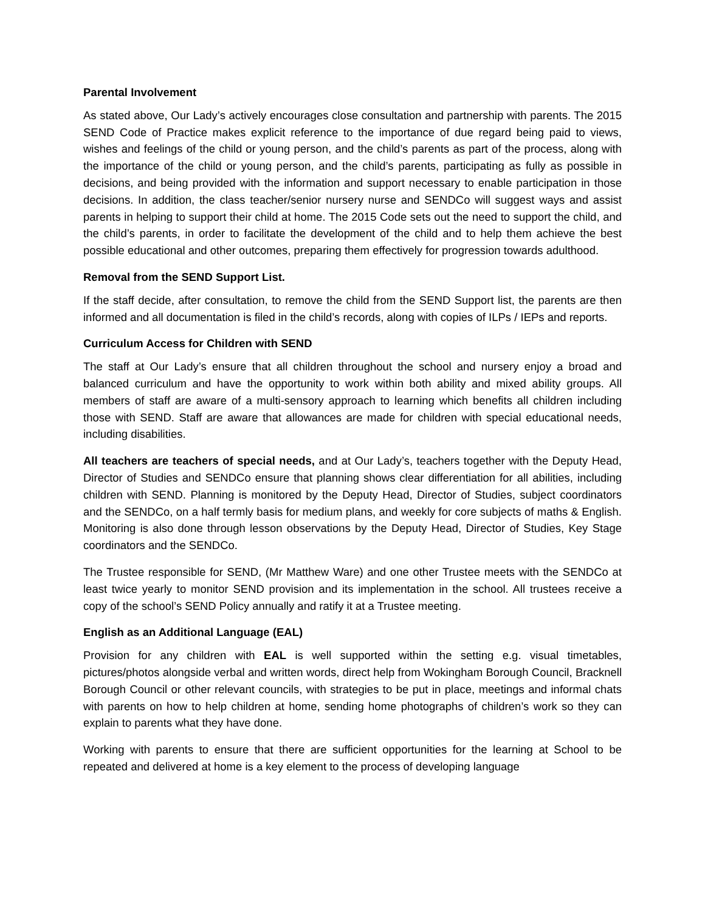Parental Involvement
As stated above, Our Lady’s actively encourages close consultation and partnership with parents. The 2015 SEND Code of Practice makes explicit reference to the importance of due regard being paid to views, wishes and feelings of the child or young person, and the child’s parents as part of the process, along with the importance of the child or young person, and the child’s parents, participating as fully as possible in decisions, and being provided with the information and support necessary to enable participation in those decisions. In addition, the class teacher/senior nursery nurse and SENDCo will suggest ways and assist parents in helping to support their child at home. The 2015 Code sets out the need to support the child, and the child’s parents, in order to facilitate the development of the child and to help them achieve the best possible educational and other outcomes, preparing them effectively for progression towards adulthood.
Removal from the SEND Support List.
If the staff decide, after consultation, to remove the child from the SEND Support list, the parents are then informed and all documentation is filed in the child’s records, along with copies of ILPs / IEPs and reports.
Curriculum Access for Children with SEND
The staff at Our Lady’s ensure that all children throughout the school and nursery enjoy a broad and balanced curriculum and have the opportunity to work within both ability and mixed ability groups. All members of staff are aware of a multi-sensory approach to learning which benefits all children including those with SEND. Staff are aware that allowances are made for children with special educational needs, including disabilities.
All teachers are teachers of special needs, and at Our Lady’s, teachers together with the Deputy Head, Director of Studies and SENDCo ensure that planning shows clear differentiation for all abilities, including children with SEND. Planning is monitored by the Deputy Head, Director of Studies, subject coordinators and the SENDCo, on a half termly basis for medium plans, and weekly for core subjects of maths & English. Monitoring is also done through lesson observations by the Deputy Head, Director of Studies, Key Stage coordinators and the SENDCo.
The Trustee responsible for SEND, (Mr Matthew Ware) and one other Trustee meets with the SENDCo at least twice yearly to monitor SEND provision and its implementation in the school. All trustees receive a copy of the school’s SEND Policy annually and ratify it at a Trustee meeting.
English as an Additional Language (EAL)
Provision for any children with EAL is well supported within the setting e.g. visual timetables, pictures/photos alongside verbal and written words, direct help from Wokingham Borough Council, Bracknell Borough Council or other relevant councils, with strategies to be put in place, meetings and informal chats with parents on how to help children at home, sending home photographs of children’s work so they can explain to parents what they have done.
Working with parents to ensure that there are sufficient opportunities for the learning at School to be repeated and delivered at home is a key element to the process of developing language